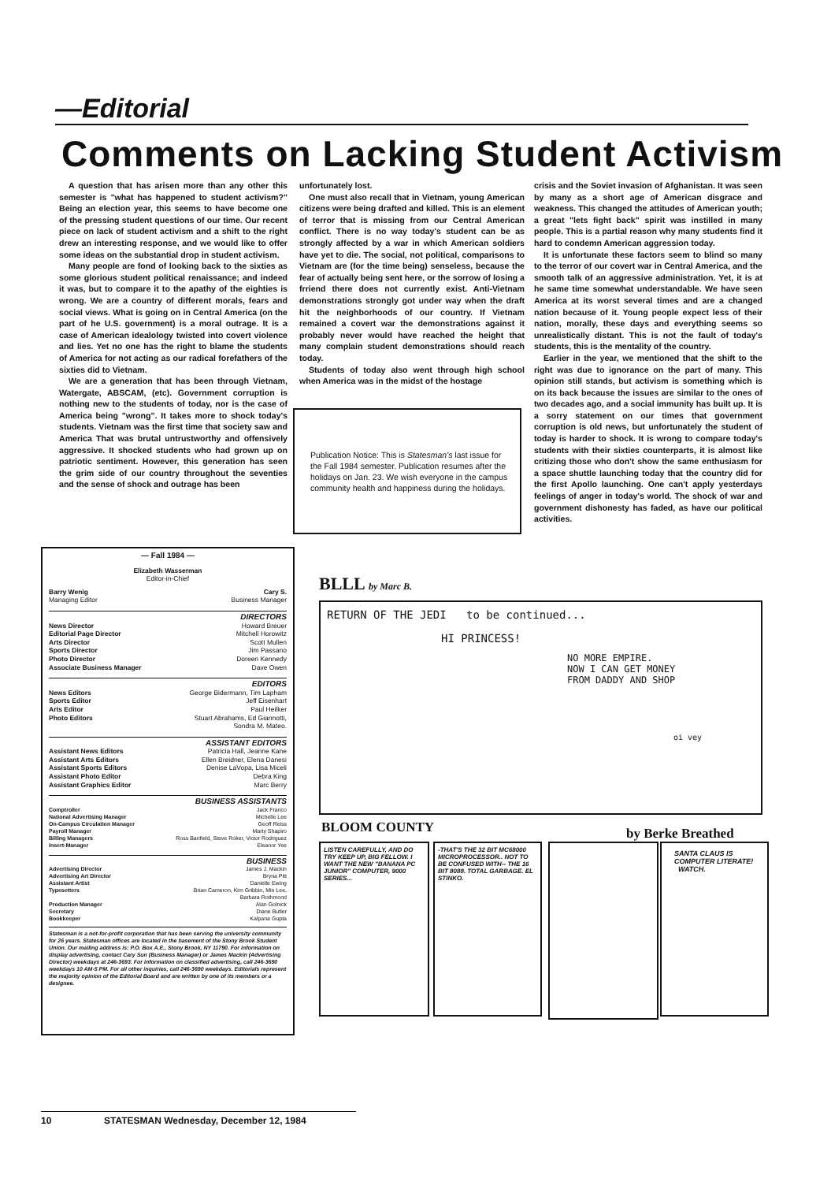—Editorial
Comments on Lacking Student Activism
A question that has arisen more than any other this semester is "what has happened to student activism?" Being an election year, this seems to have become one of the pressing student questions of our time. Our recent piece on lack of student activism and a shift to the right drew an interesting response, and we would like to offer some ideas on the substantial drop in student activism.
Many people are fond of looking back to the sixties as some glorious student political renaissance; and indeed it was, but to compare it to the apathy of the eighties is wrong. We are a country of different morals, fears and social views. What is going on in Central America (on the part of he U.S. government) is a moral outrage. It is a case of American idealology twisted into covert violence and lies. Yet no one has the right to blame the students of America for not acting as our radical forefathers of the sixties did to Vietnam.
We are a generation that has been through Vietnam, Watergate, ABSCAM, (etc). Government corruption is nothing new to the students of today, nor is the case of America being "wrong". It takes more to shock today's students. Vietnam was the first time that society saw and America That was brutal untrustworthy and offensively aggressive. It shocked students who had grown up on patriotic sentiment. However, this generation has seen the grim side of our country throughout the seventies and the sense of shock and outrage has been
unfortunately lost.
One must also recall that in Vietnam, young American citizens were being drafted and killed. This is an element of terror that is missing from our Central American conflict. There is no way today's student can be as strongly affected by a war in which American soldiers have yet to die. The social, not political, comparisons to Vietnam are (for the time being) senseless, because the fear of actually being sent here, or the sorrow of losing a frriend there does not currently exist. Anti-Vietnam demonstrations strongly got under way when the draft hit the neighborhoods of our country. If Vietnam remained a covert war the demonstrations against it probably never would have reached the height that many complain student demonstrations should reach today.
Students of today also went through high school when America was in the midst of the hostage
Publication Notice: This is Statesman's last issue for the Fall 1984 semester. Publication resumes after the holidays on Jan. 23. We wish everyone in the campus community health and happiness during the holidays.
crisis and the Soviet invasion of Afghanistan. It was seen by many as a short age of American disgrace and weakness. This changed the attitudes of American youth; a great "lets fight back" spirit was instilled in many people. This is a partial reason why many students find it hard to condemn American aggression today.
It is unfortunate these factors seem to blind so many to the terror of our covert war in Central America, and the smooth talk of an aggressive administration. Yet, it is at he same time somewhat understandable. We have seen America at its worst several times and are a changed nation because of it. Young people expect less of their nation, morally, these days and everything seems so unrealistically distant. This is not the fault of today's students, this is the mentality of the country.
Earlier in the year, we mentioned that the shift to the right was due to ignorance on the part of many. This opinion still stands, but activism is something which is on its back because the issues are similar to the ones of two decades ago, and a social immunity has built up. It is a sorry statement on our times that government corruption is old news, but unfortunately the student of today is harder to shock. It is wrong to compare today's students with their sixties counterparts, it is almost like critizing those who don't show the same enthusiasm for a space shuttle launching today that the country did for the first Apollo launching. One can't apply yesterdays feelings of anger in today's world. The shock of war and government dishonesty has faded, as have our political activities.
— Fall 1984 —
Elizabeth Wasserman
Editor-in-Chief
Barry Wenig
Managing Editor Cary S.
Business Manager
DIRECTORS
News Director
Editorial Page Director
Arts Director
Sports Director
Photo Director
Associate Business Manager Howard Breuer
Mitchell Horowitz
Scott Mullen
Jim Passano
Doreen Kennedy
Dave Owen
EDITORS
News Editors
Sports Editor
Arts Editor
Photo Editors George Bidermann, Tim Lapham
Jeff Eisenhart
Paul Heilker
Stuart Abrahams, Ed Giannotti,
Sondra M. Mateo.
ASSISTANT EDITORS
Assistant News Editors
Assistant Arts Editors
Assistant Sports Editors
Assistant Photo Editor
Assistant Graphics Editor Patricia Hall, Jeanne Kane
Ellen Breidner, Elena Danesi
Denise LaVopa, Lisa Miceli
Debra King
Marc Berry
BUSINESS ASSISTANTS
Comptroller
National Advertising Manager
On-Campus Circulation Manager
Payroll Manager
Billing Managers
Insert-Manager Jack Franco
Michelle Lee
Geoff Reiss
Marty Shapiro
Ross Banfield, Steve Roker, Victor Rodriguez
Eleanor Yee
BUSINESS
Advertising Director
Advertising Art Director
Assistant Artist
Typesetters
Production Manager
Secretary
Bookkeeper James J. Mackin
Bryna Pitt
Danielle Ewing
Brian Cameron, Kim Gribbin, Min Lee,
Barbara Rothmond
Alan Golnick
Diane Butler
Kalpana Gupta
Statesman is a not-for-profit corporation that has been serving the university community for 26 years. Statesman offices are located in the basement of the Stony Brook Student Union. Our mailing address is: P.O. Box A.E., Stony Brook, NY 11790. For information on display advertising, contact Cary Sun (Business Manager) or James Mackin (Advertising Director) weekdays at 246-3693. For information on classified advertising, call 246-3690 weekdays 10 AM-5 PM. For all other inquiries, call 246-3690 weekdays. Editorials represent the majority opinion of the Editorial Board and are written by one of its members or a designee.
BLLL by Marc B.
RETURN OF THE JEDI to be continued...
HI PRINCESS!
NO MORE EMPIRE.
NOW I CAN GET MONEY
FROM DADDY AND SHOP
oi vey
BLOOM COUNTY by Berke Breathed
LISTEN CAREFULLY, AND DO TRY KEEP UP, BIG FELLOW. I WANT THE NEW "BANANA PC JUNIOR" COMPUTER, 9000 SERIES...
-THAT'S THE 32 BIT MC68000 MICROPROCESSOR.. NOT TO BE CONFUSED WITH-- THE 16 BIT 8088. TOTAL GARBAGE. EL STINKO.
SANTA CLAUS IS COMPUTER LITERATE! WATCH.
10 STATESMAN Wednesday, December 12, 1984